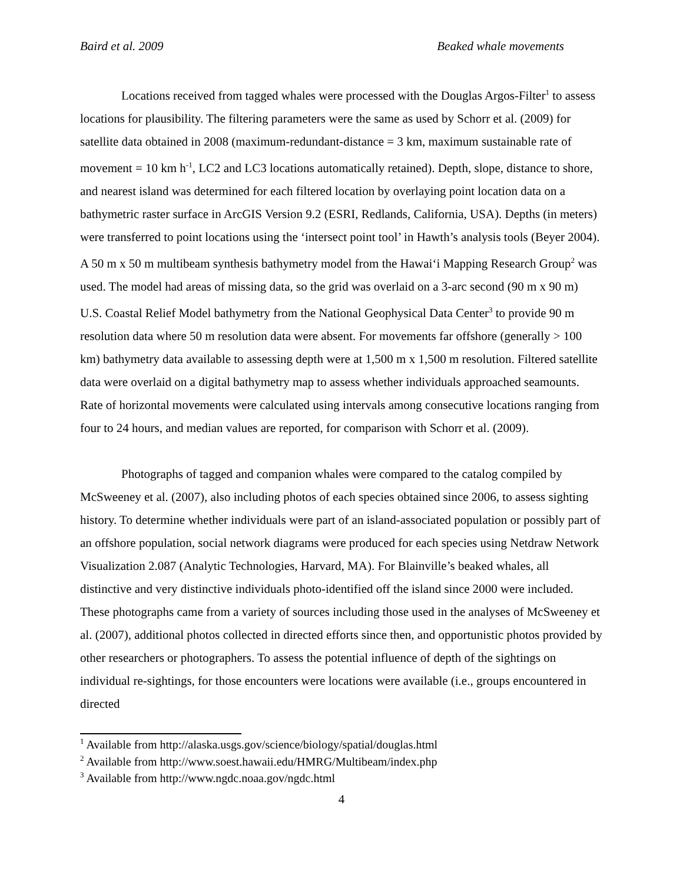Baird et al. 2009 Beaked whale movements
Locations received from tagged whales were processed with the Douglas Argos-Filter<sup>1</sup> to assess locations for plausibility. The filtering parameters were the same as used by Schorr et al. (2009) for satellite data obtained in 2008 (maximum-redundant-distance = 3 km, maximum sustainable rate of movement = 10 km h<sup>-1</sup>, LC2 and LC3 locations automatically retained). Depth, slope, distance to shore, and nearest island was determined for each filtered location by overlaying point location data on a bathymetric raster surface in ArcGIS Version 9.2 (ESRI, Redlands, California, USA). Depths (in meters) were transferred to point locations using the ‘intersect point tool’ in Hawth’s analysis tools (Beyer 2004). A 50 m x 50 m multibeam synthesis bathymetry model from the Hawai‘i Mapping Research Group<sup>2</sup> was used. The model had areas of missing data, so the grid was overlaid on a 3-arc second (90 m x 90 m) U.S. Coastal Relief Model bathymetry from the National Geophysical Data Center<sup>3</sup> to provide 90 m resolution data where 50 m resolution data were absent. For movements far offshore (generally > 100 km) bathymetry data available to assessing depth were at 1,500 m x 1,500 m resolution. Filtered satellite data were overlaid on a digital bathymetry map to assess whether individuals approached seamounts. Rate of horizontal movements were calculated using intervals among consecutive locations ranging from four to 24 hours, and median values are reported, for comparison with Schorr et al. (2009).
Photographs of tagged and companion whales were compared to the catalog compiled by McSweeney et al. (2007), also including photos of each species obtained since 2006, to assess sighting history. To determine whether individuals were part of an island-associated population or possibly part of an offshore population, social network diagrams were produced for each species using Netdraw Network Visualization 2.087 (Analytic Technologies, Harvard, MA). For Blainville’s beaked whales, all distinctive and very distinctive individuals photo-identified off the island since 2000 were included. These photographs came from a variety of sources including those used in the analyses of McSweeney et al. (2007), additional photos collected in directed efforts since then, and opportunistic photos provided by other researchers or photographers. To assess the potential influence of depth of the sightings on individual re-sightings, for those encounters were locations were available (i.e., groups encountered in directed
<sup>1</sup> Available from http://alaska.usgs.gov/science/biology/spatial/douglas.html
<sup>2</sup> Available from http://www.soest.hawaii.edu/HMRG/Multibeam/index.php
<sup>3</sup> Available from http://www.ngdc.noaa.gov/ngdc.html
4